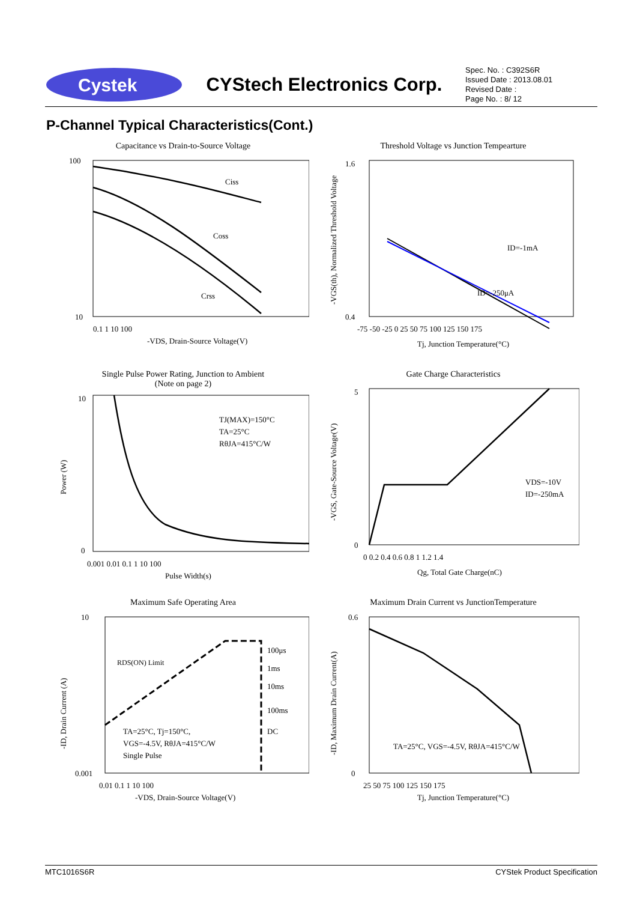Cystek
CYStech Electronics Corp.
Spec. No. : C392S6R
Issued Date : 2013.08.01
Revised Date :
Page No. : 8/ 12
P-Channel Typical Characteristics(Cont.)
Capacitance vs Drain-to-Source Voltage
100
10
Ciss
Coss
Crss
0.1 1 10 100
-VDS, Drain-Source Voltage(V)
Threshold Voltage vs Junction Tempearture
ID=-1mA
ID=-250μA
1.6
0.4
-75 -50 -25 0 25 50 75 100 125 150 175
Tj, Junction Temperature(°C)
-VGS(th), Normalized Threshold Voltage
Single Pulse Power Rating, Junction to Ambient
(Note on page 2)
TJ(MAX)=150°C
TA=25°C
RθJA=415°C/W
10
0
0.001 0.01 0.1 1 10 100
Pulse Width(s)
Power (W)
Gate Charge Characteristics
VDS=-10V
ID=-250mA
5
0
0 0.2 0.4 0.6 0.8 1 1.2 1.4
Qg, Total Gate Charge(nC)
-VGS, Gate-Source Voltage(V)
Maximum Safe Operating Area
RDS(ON) Limit
100μs
1ms
10ms
100ms
DC
TA=25°C, Tj=150°C,
VGS=-4.5V, RθJA=415°C/W
Single Pulse
10
0.001
0.01 0.1 1 10 100
-VDS, Drain-Source Voltage(V)
-ID, Drain Current (A)
Maximum Drain Current vs JunctionTemperature
TA=25°C, VGS=-4.5V, RθJA=415°C/W
0.6
0
25 50 75 100 125 150 175
Tj, Junction Temperature(°C)
-ID, Maximum Drain Current(A)
MTC1016S6R CYStek Product Specification